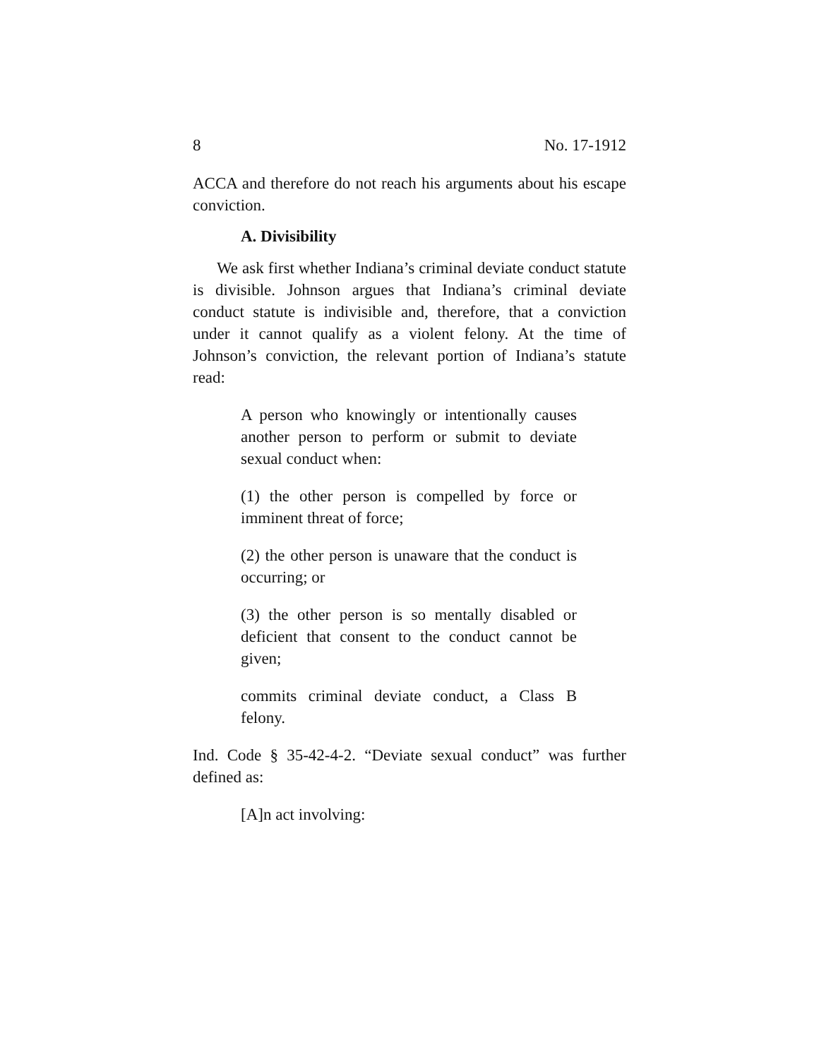8 No. 17-1912
ACCA and therefore do not reach his arguments about his escape conviction.
A. Divisibility
We ask first whether Indiana’s criminal deviate conduct statute is divisible. Johnson argues that Indiana’s criminal deviate conduct statute is indivisible and, therefore, that a conviction under it cannot qualify as a violent felony. At the time of Johnson’s conviction, the relevant portion of Indiana’s statute read:
A person who knowingly or intentionally causes another person to perform or submit to deviate sexual conduct when:
(1) the other person is compelled by force or imminent threat of force;
(2) the other person is unaware that the conduct is occurring; or
(3) the other person is so mentally disabled or deficient that consent to the conduct cannot be given;
commits criminal deviate conduct, a Class B felony.
Ind. Code § 35-42-4-2. “Deviate sexual conduct” was further defined as:
[A]n act involving: